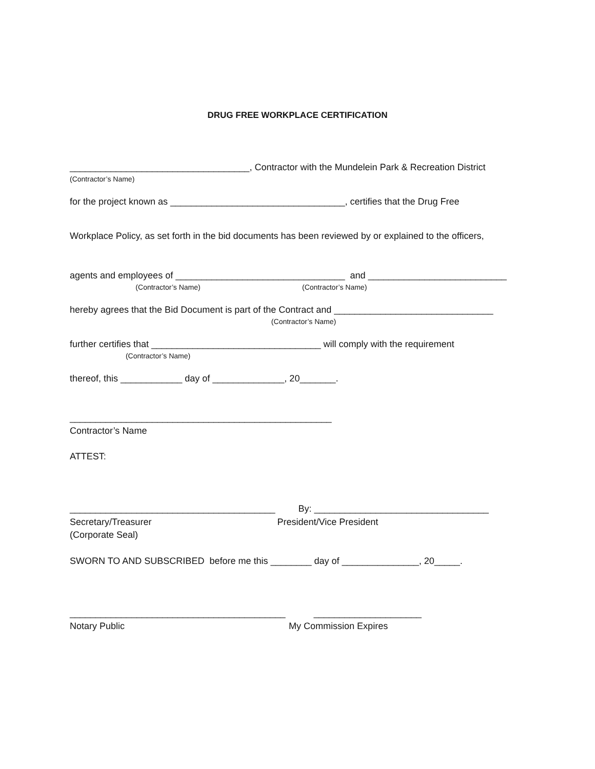DRUG FREE WORKPLACE CERTIFICATION
___________________________________, Contractor with the Mundelein Park & Recreation District
(Contractor’s Name)
for the project known as __________________________________, certifies that the Drug Free
Workplace Policy, as set forth in the bid documents has been reviewed by or explained to the officers,
agents and employees of _________________________________ and ___________________________
(Contractor’s Name) (Contractor’s Name)
hereby agrees that the Bid Document is part of the Contract and _______________________________
(Contractor’s Name)
further certifies that _________________________________ will comply with the requirement
(Contractor’s Name)
thereof, this ____________ day of ______________, 20_______.
___________________________________________________
Contractor’s Name
ATTEST:
________________________________________ By: __________________________________
Secretary/Treasurer President/Vice President
(Corporate Seal)
SWORN TO AND SUBSCRIBED before me this ________ day of _______________, 20_____.
__________________________________________ _____________________
Notary Public My Commission Expires